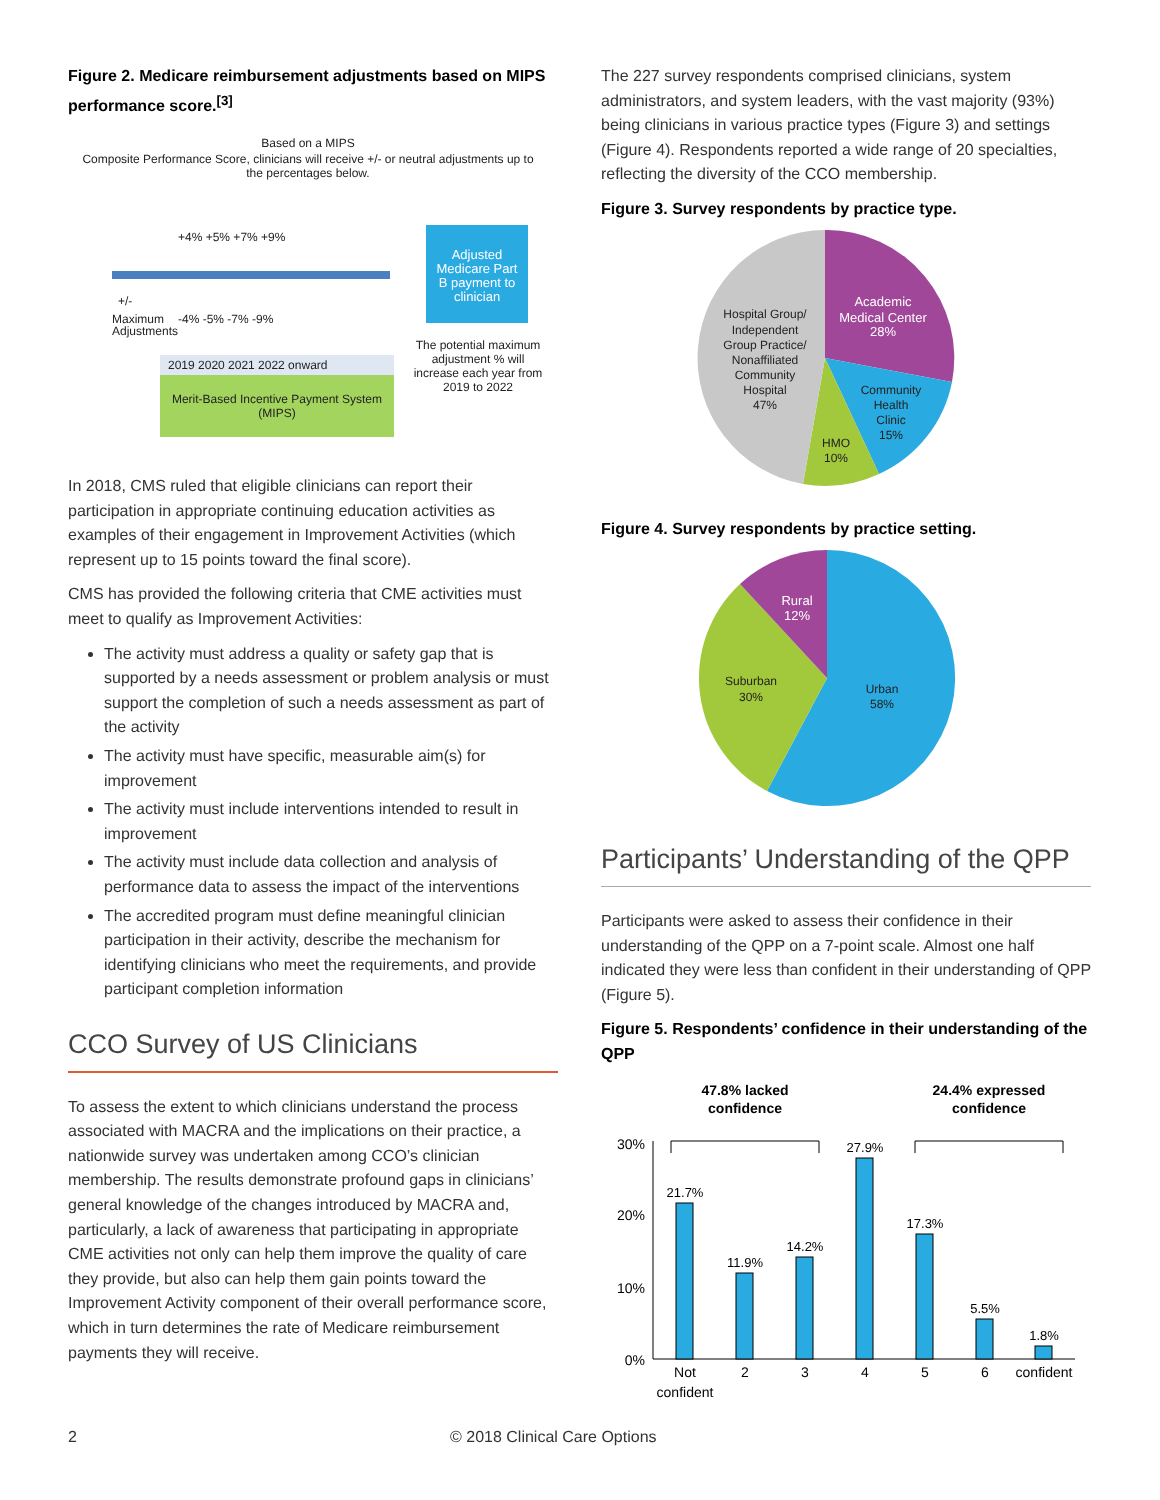Figure 2. Medicare reimbursement adjustments based on MIPS performance score.<sup>[3]</sup>
Based on a MIPS
Composite Performance Score, clinicians will receive +/- or neutral adjustments up to
the percentages below.
Adjusted
Medicare Part
B payment to
clinician
+4% +5% +7% +9%
-4% -5% -7% -9%
+/-
Maximum
Adjustments
2019 2020 2021 2022 onward
Merit-Based Incentive Payment System
(MIPS)
The potential maximum
adjustment % will
increase each year from
2019 to 2022
In 2018, CMS ruled that eligible clinicians can report their participation in appropriate continuing education activities as examples of their engagement in Improvement Activities (which represent up to 15 points toward the final score).
CMS has provided the following criteria that CME activities must meet to qualify as Improvement Activities:
The activity must address a quality or safety gap that is supported by a needs assessment or problem analysis or must support the completion of such a needs assessment as part of the activity
The activity must have specific, measurable aim(s) for improvement
The activity must include interventions intended to result in improvement
The activity must include data collection and analysis of performance data to assess the impact of the interventions
The accredited program must define meaningful clinician participation in their activity, describe the mechanism for identifying clinicians who meet the requirements, and provide participant completion information
CCO Survey of US Clinicians
To assess the extent to which clinicians understand the process associated with MACRA and the implications on their practice, a nationwide survey was undertaken among CCO’s clinician membership. The results demonstrate profound gaps in clinicians’ general knowledge of the changes introduced by MACRA and, particularly, a lack of awareness that participating in appropriate CME activities not only can help them improve the quality of care they provide, but also can help them gain points toward the Improvement Activity component of their overall performance score, which in turn determines the rate of Medicare reimbursement payments they will receive.
The 227 survey respondents comprised clinicians, system administrators, and system leaders, with the vast majority (93%) being clinicians in various practice types (Figure 3) and settings (Figure 4). Respondents reported a wide range of 20 specialties, reflecting the diversity of the CCO membership.
Figure 3. Survey respondents by practice type.
Academic
Medical Center
28%
Community
Health
Clinic
15%
HMO
10%
Hospital Group/
Independent
Group Practice/
Nonaffiliated
Community
Hospital
47%
Figure 4. Survey respondents by practice setting.
Rural
12%
Suburban
30%
Urban
58%
Participants’ Understanding of the QPP
Participants were asked to assess their confidence in their understanding of the QPP on a 7-point scale. Almost one half indicated they were less than confident in their understanding of QPP (Figure 5).
Figure 5. Respondents’ confidence in their understanding of the QPP
47.8% lacked
confidence
24.4% expressed
confidence
30%
20%
10%
0%
21.7%
11.9%
14.2%
27.9%
17.3%
5.5%
1.8%
Not
confident
2
3
4
5
6
confident
2 © 2018 Clinical Care Options